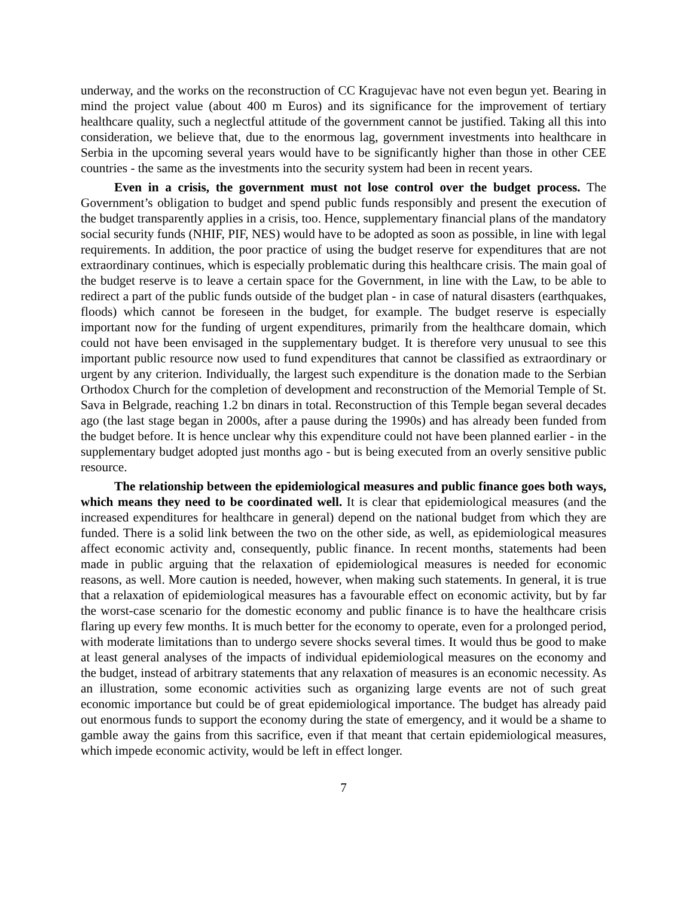underway, and the works on the reconstruction of CC Kragujevac have not even begun yet. Bearing in mind the project value (about 400 m Euros) and its significance for the improvement of tertiary healthcare quality, such a neglectful attitude of the government cannot be justified. Taking all this into consideration, we believe that, due to the enormous lag, government investments into healthcare in Serbia in the upcoming several years would have to be significantly higher than those in other CEE countries - the same as the investments into the security system had been in recent years.
Even in a crisis, the government must not lose control over the budget process. The Government’s obligation to budget and spend public funds responsibly and present the execution of the budget transparently applies in a crisis, too. Hence, supplementary financial plans of the mandatory social security funds (NHIF, PIF, NES) would have to be adopted as soon as possible, in line with legal requirements. In addition, the poor practice of using the budget reserve for expenditures that are not extraordinary continues, which is especially problematic during this healthcare crisis. The main goal of the budget reserve is to leave a certain space for the Government, in line with the Law, to be able to redirect a part of the public funds outside of the budget plan - in case of natural disasters (earthquakes, floods) which cannot be foreseen in the budget, for example. The budget reserve is especially important now for the funding of urgent expenditures, primarily from the healthcare domain, which could not have been envisaged in the supplementary budget. It is therefore very unusual to see this important public resource now used to fund expenditures that cannot be classified as extraordinary or urgent by any criterion. Individually, the largest such expenditure is the donation made to the Serbian Orthodox Church for the completion of development and reconstruction of the Memorial Temple of St. Sava in Belgrade, reaching 1.2 bn dinars in total. Reconstruction of this Temple began several decades ago (the last stage began in 2000s, after a pause during the 1990s) and has already been funded from the budget before. It is hence unclear why this expenditure could not have been planned earlier - in the supplementary budget adopted just months ago - but is being executed from an overly sensitive public resource.
The relationship between the epidemiological measures and public finance goes both ways, which means they need to be coordinated well. It is clear that epidemiological measures (and the increased expenditures for healthcare in general) depend on the national budget from which they are funded. There is a solid link between the two on the other side, as well, as epidemiological measures affect economic activity and, consequently, public finance. In recent months, statements had been made in public arguing that the relaxation of epidemiological measures is needed for economic reasons, as well. More caution is needed, however, when making such statements. In general, it is true that a relaxation of epidemiological measures has a favourable effect on economic activity, but by far the worst-case scenario for the domestic economy and public finance is to have the healthcare crisis flaring up every few months. It is much better for the economy to operate, even for a prolonged period, with moderate limitations than to undergo severe shocks several times. It would thus be good to make at least general analyses of the impacts of individual epidemiological measures on the economy and the budget, instead of arbitrary statements that any relaxation of measures is an economic necessity. As an illustration, some economic activities such as organizing large events are not of such great economic importance but could be of great epidemiological importance. The budget has already paid out enormous funds to support the economy during the state of emergency, and it would be a shame to gamble away the gains from this sacrifice, even if that meant that certain epidemiological measures, which impede economic activity, would be left in effect longer.
7